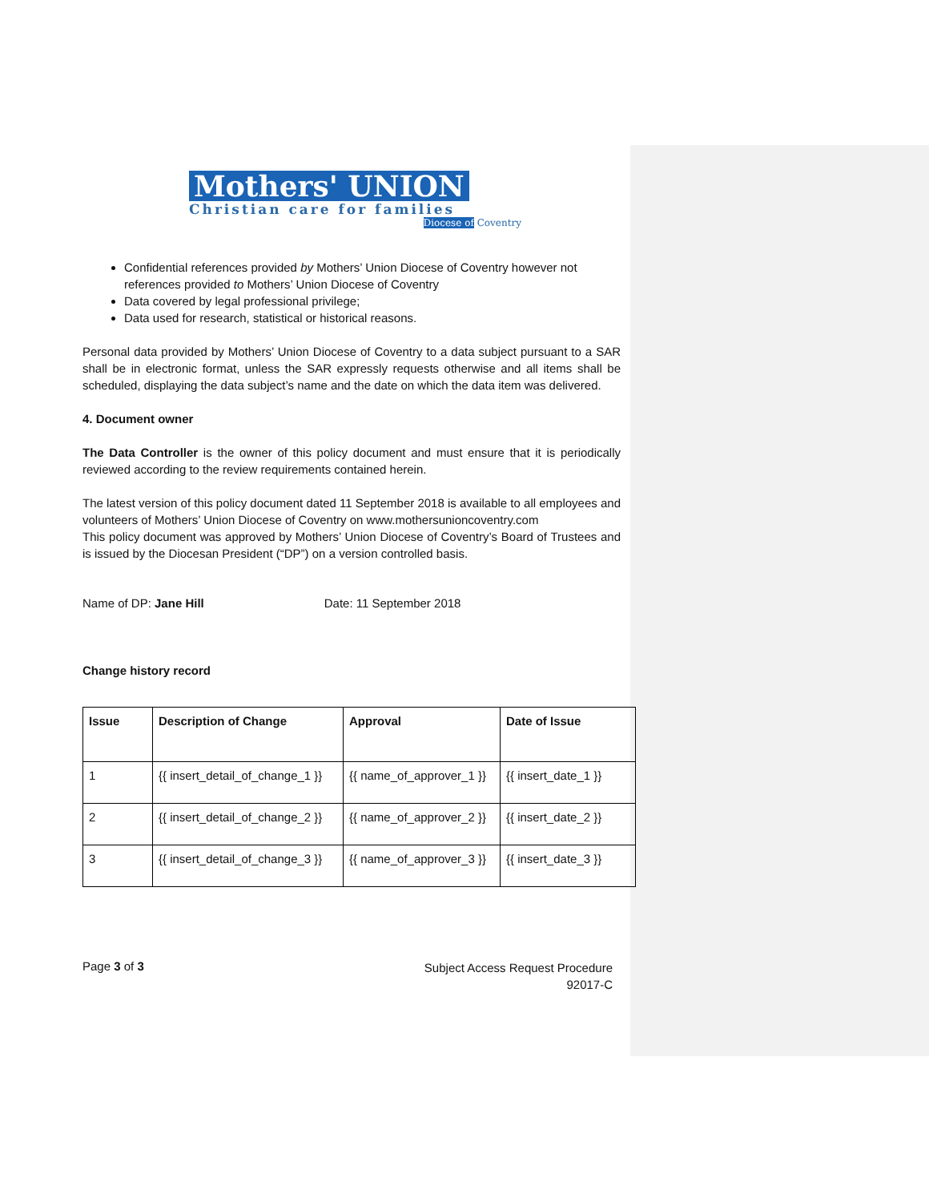Mothers' UNION
Christian care for families
Diocese of Coventry
Confidential references provided by Mothers’ Union Diocese of Coventry however not references provided to Mothers’ Union Diocese of Coventry
Data covered by legal professional privilege;
Data used for research, statistical or historical reasons.
Personal data provided by Mothers’ Union Diocese of Coventry to a data subject pursuant to a SAR shall be in electronic format, unless the SAR expressly requests otherwise and all items shall be scheduled, displaying the data subject’s name and the date on which the data item was delivered.
4. Document owner
The Data Controller is the owner of this policy document and must ensure that it is periodically reviewed according to the review requirements contained herein.
The latest version of this policy document dated 11 September 2018 is available to all employees and volunteers of Mothers’ Union Diocese of Coventry on www.mothersunioncoventry.com
This policy document was approved by Mothers’ Union Diocese of Coventry’s Board of Trustees and is issued by the Diocesan President (“DP”) on a version controlled basis.
Name of DP: Jane Hill Date: 11 September 2018
Change history record
| Issue | Description of Change | Approval | Date of Issue |
| --- | --- | --- | --- |
| 1 | {{ insert_detail_of_change_1 }} | {{ name_of_approver_1 }} | {{ insert_date_1 }} |
| 2 | {{ insert_detail_of_change_2 }} | {{ name_of_approver_2 }} | {{ insert_date_2 }} |
| 3 | {{ insert_detail_of_change_3 }} | {{ name_of_approver_3 }} | {{ insert_date_3 }} |
Page 3 of 3
Subject Access Request Procedure
92017-C